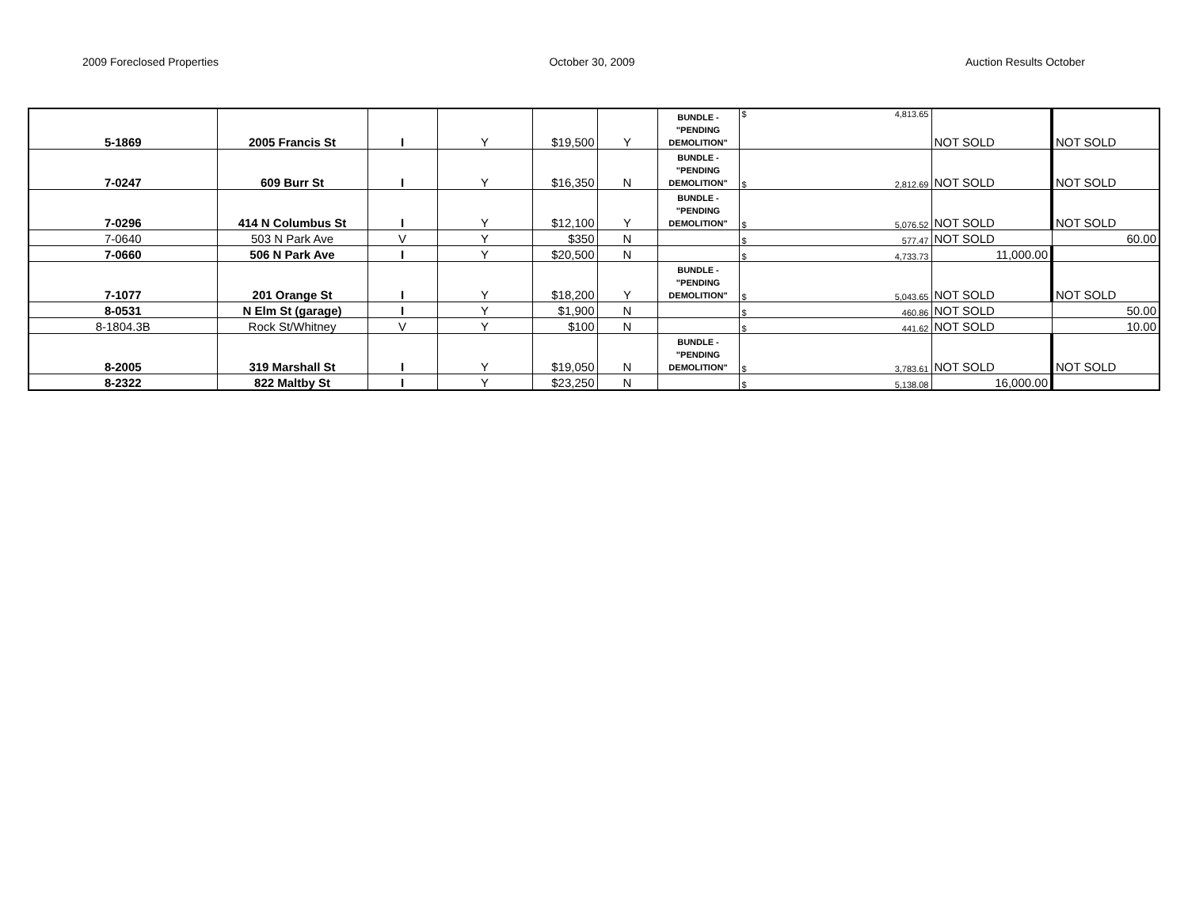2009 Foreclosed Properties October 30, 2009 Auction Results October
| 5-1869 | 2005 Francis St | I | Y | $19,500 | Y | BUNDLE - "PENDING DEMOLITION" | $ 4,813.65 | NOT SOLD | NOT SOLD |
| 7-0247 | 609 Burr St | I | Y | $16,350 | N | BUNDLE - "PENDING DEMOLITION" | $ 2,812.69 | NOT SOLD | NOT SOLD |
| 7-0296 | 414 N Columbus St | I | Y | $12,100 | Y | BUNDLE - "PENDING DEMOLITION" | $ 5,076.52 | NOT SOLD | NOT SOLD |
| 7-0640 | 503 N Park Ave | V | Y | $350 | N | | $ 577.47 | NOT SOLD | 60.00 |
| 7-0660 | 506 N Park Ave | I | Y | $20,500 | N | | $ 4,733.73 | 11,000.00 | |
| 7-1077 | 201 Orange St | I | Y | $18,200 | Y | BUNDLE - "PENDING DEMOLITION" | $ 5,043.65 | NOT SOLD | NOT SOLD |
| 8-0531 | N Elm St (garage) | I | Y | $1,900 | N | | $ 460.86 | NOT SOLD | 50.00 |
| 8-1804.3B | Rock St/Whitney | V | Y | $100 | N | | $ 441.62 | NOT SOLD | 10.00 |
| 8-2005 | 319 Marshall St | I | Y | $19,050 | N | BUNDLE - "PENDING DEMOLITION" | $ 3,783.61 | NOT SOLD | NOT SOLD |
| 8-2322 | 822 Maltby St | I | Y | $23,250 | N | | $ 5,138.08 | 16,000.00 | |